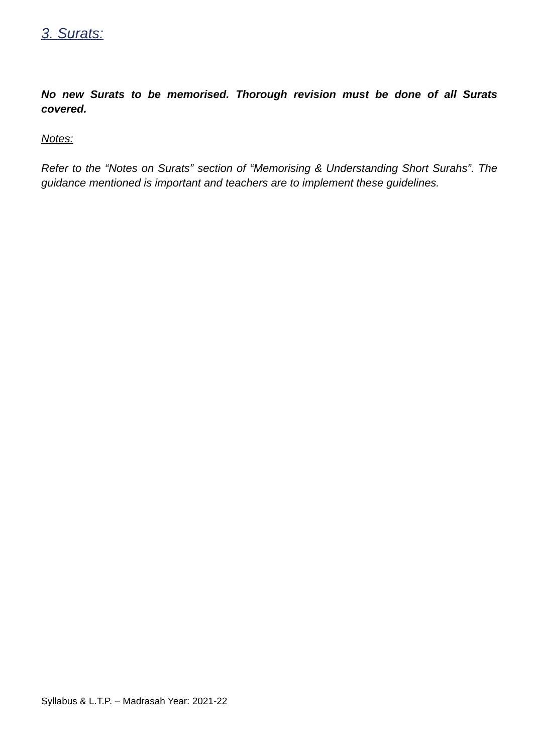3. Surats:
No new Surats to be memorised. Thorough revision must be done of all Surats covered.
Notes:
Refer to the “Notes on Surats” section of “Memorising & Understanding Short Surahs”. The guidance mentioned is important and teachers are to implement these guidelines.
Syllabus & L.T.P. – Madrasah Year: 2021-22